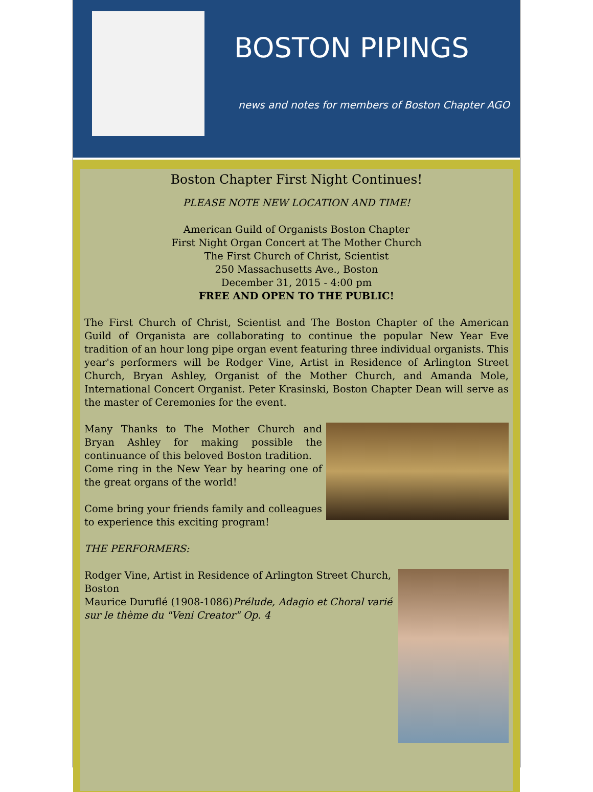BOSTON PIPINGS
news and notes for members of Boston Chapter AGO
Boston Chapter First Night Continues!
PLEASE NOTE NEW LOCATION AND TIME!
American Guild of Organists Boston Chapter
First Night Organ Concert at The Mother Church
The First Church of Christ, Scientist
250 Massachusetts Ave., Boston
December 31, 2015 - 4:00 pm
FREE AND OPEN TO THE PUBLIC!
The First Church of Christ, Scientist and The Boston Chapter of the American Guild of Organista are collaborating to continue the popular New Year Eve tradition of an hour long pipe organ event featuring three individual organists. This year's performers will be Rodger Vine, Artist in Residence of Arlington Street Church, Bryan Ashley, Organist of the Mother Church, and Amanda Mole, International Concert Organist. Peter Krasinski, Boston Chapter Dean will serve as the master of Ceremonies for the event.
Many Thanks to The Mother Church and Bryan Ashley for making possible the continuance of this beloved Boston tradition.
Come ring in the New Year by hearing one of the great organs of the world!
Come bring your friends family and colleagues to experience this exciting program!
THE PERFORMERS:
Rodger Vine, Artist in Residence of Arlington Street Church, Boston
Maurice Duruflé (1908-1086)Prélude, Adagio et Choral varié sur le thème du "Veni Creator" Op. 4